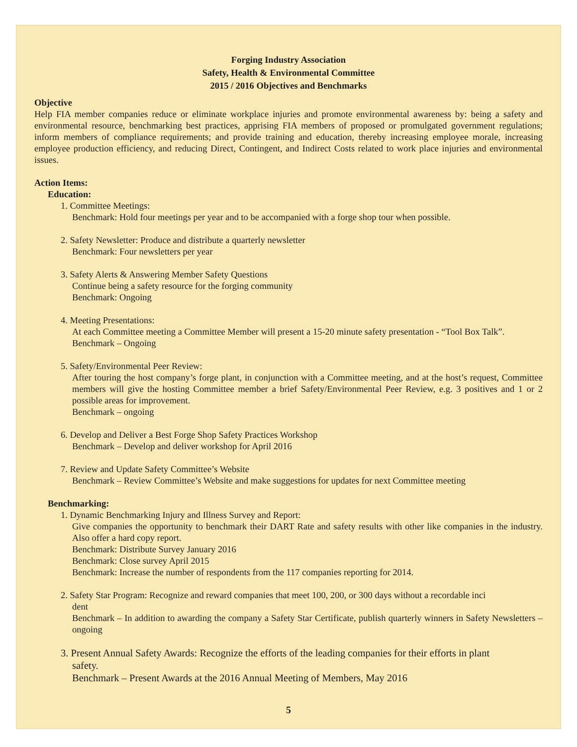Forging Industry Association
Safety, Health & Environmental Committee
2015 / 2016 Objectives and Benchmarks
Objective
Help FIA member companies reduce or eliminate workplace injuries and promote environmental awareness by: being a safety and environmental resource, benchmarking best practices, apprising FIA members of proposed or promulgated government regulations; inform members of compliance requirements; and provide training and education, thereby increasing employee morale, increasing employee production efficiency, and reducing Direct, Contingent, and Indirect Costs related to work place injuries and environmental issues.
Action Items:
Education:
1. Committee Meetings:
Benchmark: Hold four meetings per year and to be accompanied with a forge shop tour when possible.
2. Safety Newsletter: Produce and distribute a quarterly newsletter
Benchmark: Four newsletters per year
3. Safety Alerts & Answering Member Safety Questions
Continue being a safety resource for the forging community
Benchmark: Ongoing
4. Meeting Presentations:
At each Committee meeting a Committee Member will present a 15-20 minute safety presentation - “Tool Box Talk”.
Benchmark – Ongoing
5. Safety/Environmental Peer Review:
After touring the host company’s forge plant, in conjunction with a Committee meeting, and at the host’s request, Committee members will give the hosting Committee member a brief Safety/Environmental Peer Review, e.g. 3 positives and 1 or 2 possible areas for improvement.
Benchmark – ongoing
6. Develop and Deliver a Best Forge Shop Safety Practices Workshop
Benchmark – Develop and deliver workshop for April 2016
7. Review and Update Safety Committee’s Website
Benchmark – Review Committee’s Website and make suggestions for updates for next Committee meeting
Benchmarking:
1. Dynamic Benchmarking Injury and Illness Survey and Report:
Give companies the opportunity to benchmark their DART Rate and safety results with other like companies in the industry. Also offer a hard copy report.
Benchmark: Distribute Survey January 2016
Benchmark: Close survey April 2015
Benchmark: Increase the number of respondents from the 117 companies reporting for 2014.
2. Safety Star Program: Recognize and reward companies that meet 100, 200, or 300 days without a recordable inci
dent
Benchmark – In addition to awarding the company a Safety Star Certificate, publish quarterly winners in Safety Newsletters – ongoing
3. Present Annual Safety Awards: Recognize the efforts of the leading companies for their efforts in plant
safety.
Benchmark – Present Awards at the 2016 Annual Meeting of Members, May 2016
5